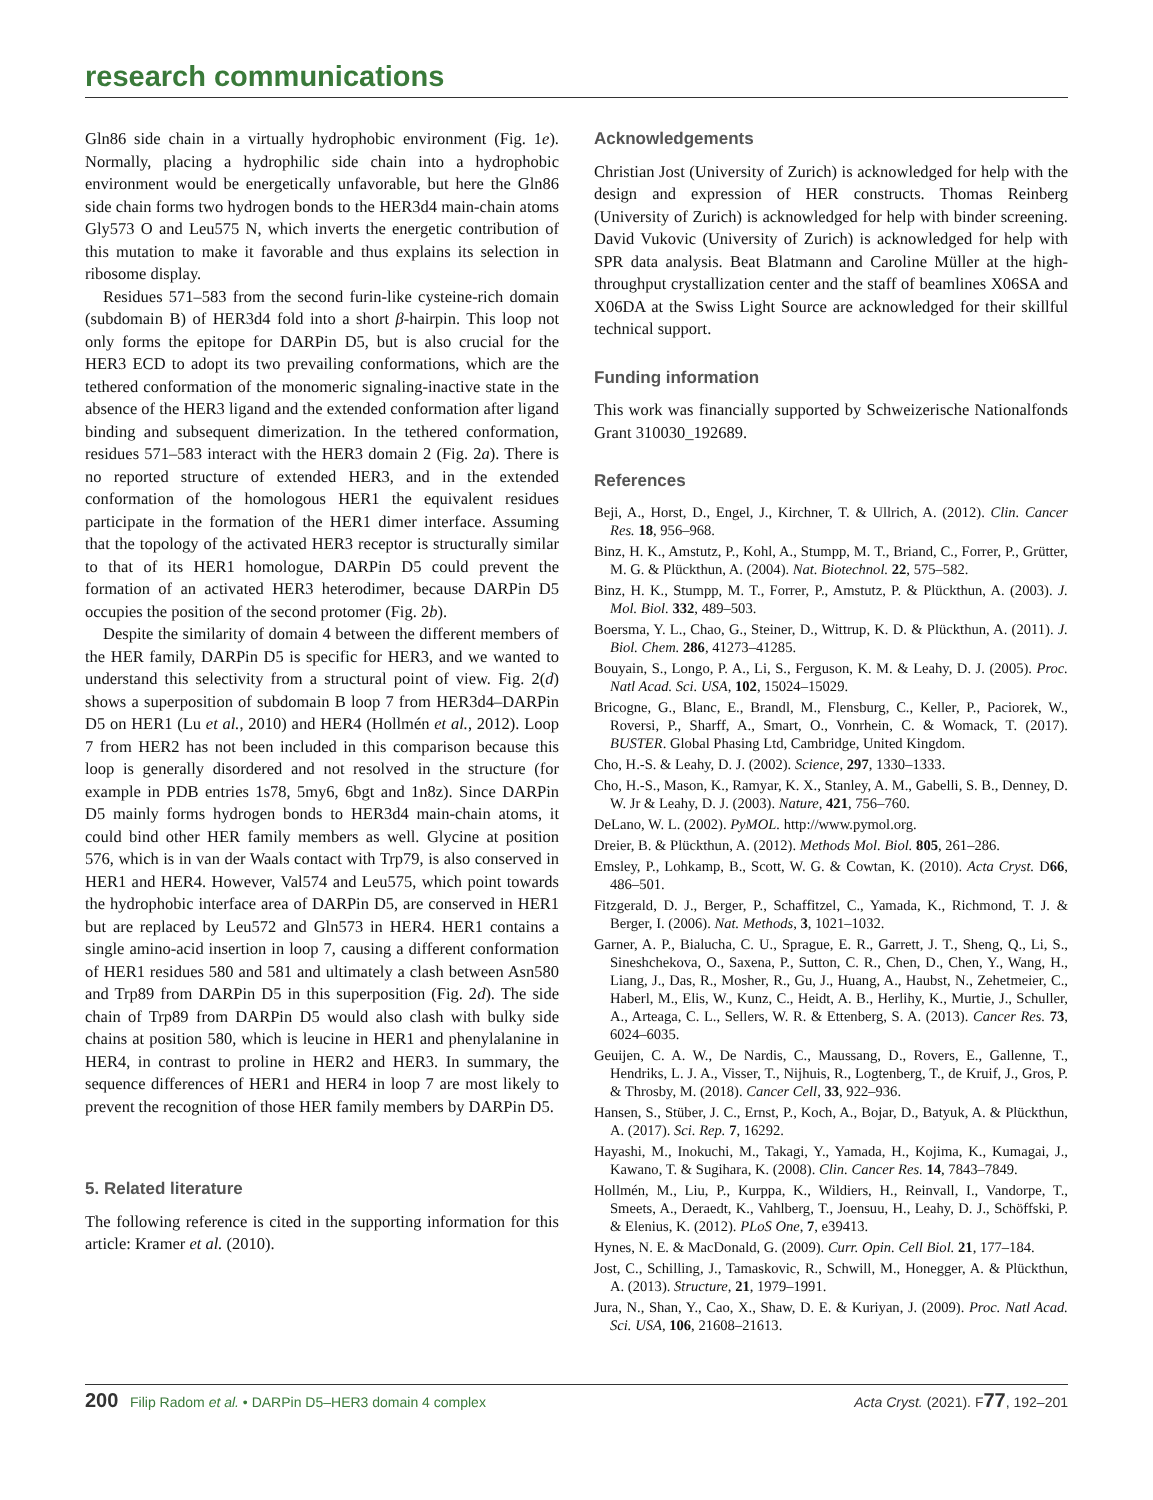research communications
Gln86 side chain in a virtually hydrophobic environment (Fig. 1e). Normally, placing a hydrophilic side chain into a hydrophobic environment would be energetically unfavorable, but here the Gln86 side chain forms two hydrogen bonds to the HER3d4 main-chain atoms Gly573 O and Leu575 N, which inverts the energetic contribution of this mutation to make it favorable and thus explains its selection in ribosome display.
Residues 571–583 from the second furin-like cysteine-rich domain (subdomain B) of HER3d4 fold into a short β-hairpin. This loop not only forms the epitope for DARPin D5, but is also crucial for the HER3 ECD to adopt its two prevailing conformations, which are the tethered conformation of the monomeric signaling-inactive state in the absence of the HER3 ligand and the extended conformation after ligand binding and subsequent dimerization. In the tethered conformation, residues 571–583 interact with the HER3 domain 2 (Fig. 2a). There is no reported structure of extended HER3, and in the extended conformation of the homologous HER1 the equivalent residues participate in the formation of the HER1 dimer interface. Assuming that the topology of the activated HER3 receptor is structurally similar to that of its HER1 homologue, DARPin D5 could prevent the formation of an activated HER3 heterodimer, because DARPin D5 occupies the position of the second protomer (Fig. 2b).
Despite the similarity of domain 4 between the different members of the HER family, DARPin D5 is specific for HER3, and we wanted to understand this selectivity from a structural point of view. Fig. 2(d) shows a superposition of subdomain B loop 7 from HER3d4–DARPin D5 on HER1 (Lu et al., 2010) and HER4 (Hollmén et al., 2012). Loop 7 from HER2 has not been included in this comparison because this loop is generally disordered and not resolved in the structure (for example in PDB entries 1s78, 5my6, 6bgt and 1n8z). Since DARPin D5 mainly forms hydrogen bonds to HER3d4 main-chain atoms, it could bind other HER family members as well. Glycine at position 576, which is in van der Waals contact with Trp79, is also conserved in HER1 and HER4. However, Val574 and Leu575, which point towards the hydrophobic interface area of DARPin D5, are conserved in HER1 but are replaced by Leu572 and Gln573 in HER4. HER1 contains a single amino-acid insertion in loop 7, causing a different conformation of HER1 residues 580 and 581 and ultimately a clash between Asn580 and Trp89 from DARPin D5 in this superposition (Fig. 2d). The side chain of Trp89 from DARPin D5 would also clash with bulky side chains at position 580, which is leucine in HER1 and phenylalanine in HER4, in contrast to proline in HER2 and HER3. In summary, the sequence differences of HER1 and HER4 in loop 7 are most likely to prevent the recognition of those HER family members by DARPin D5.
5. Related literature
The following reference is cited in the supporting information for this article: Kramer et al. (2010).
Acknowledgements
Christian Jost (University of Zurich) is acknowledged for help with the design and expression of HER constructs. Thomas Reinberg (University of Zurich) is acknowledged for help with binder screening. David Vukovic (University of Zurich) is acknowledged for help with SPR data analysis. Beat Blatmann and Caroline Müller at the high-throughput crystallization center and the staff of beamlines X06SA and X06DA at the Swiss Light Source are acknowledged for their skillful technical support.
Funding information
This work was financially supported by Schweizerische Nationalfonds Grant 310030_192689.
References
Beji, A., Horst, D., Engel, J., Kirchner, T. & Ullrich, A. (2012). Clin. Cancer Res. 18, 956–968.
Binz, H. K., Amstutz, P., Kohl, A., Stumpp, M. T., Briand, C., Forrer, P., Grütter, M. G. & Plückthun, A. (2004). Nat. Biotechnol. 22, 575–582.
Binz, H. K., Stumpp, M. T., Forrer, P., Amstutz, P. & Plückthun, A. (2003). J. Mol. Biol. 332, 489–503.
Boersma, Y. L., Chao, G., Steiner, D., Wittrup, K. D. & Plückthun, A. (2011). J. Biol. Chem. 286, 41273–41285.
Bouyain, S., Longo, P. A., Li, S., Ferguson, K. M. & Leahy, D. J. (2005). Proc. Natl Acad. Sci. USA, 102, 15024–15029.
Bricogne, G., Blanc, E., Brandl, M., Flensburg, C., Keller, P., Paciorek, W., Roversi, P., Sharff, A., Smart, O., Vonrhein, C. & Womack, T. (2017). BUSTER. Global Phasing Ltd, Cambridge, United Kingdom.
Cho, H.-S. & Leahy, D. J. (2002). Science, 297, 1330–1333.
Cho, H.-S., Mason, K., Ramyar, K. X., Stanley, A. M., Gabelli, S. B., Denney, D. W. Jr & Leahy, D. J. (2003). Nature, 421, 756–760.
DeLano, W. L. (2002). PyMOL. http://www.pymol.org.
Dreier, B. & Plückthun, A. (2012). Methods Mol. Biol. 805, 261–286.
Emsley, P., Lohkamp, B., Scott, W. G. & Cowtan, K. (2010). Acta Cryst. D66, 486–501.
Fitzgerald, D. J., Berger, P., Schaffitzel, C., Yamada, K., Richmond, T. J. & Berger, I. (2006). Nat. Methods, 3, 1021–1032.
Garner, A. P., Bialucha, C. U., Sprague, E. R., Garrett, J. T., Sheng, Q., Li, S., Sineshchekova, O., Saxena, P., Sutton, C. R., Chen, D., Chen, Y., Wang, H., Liang, J., Das, R., Mosher, R., Gu, J., Huang, A., Haubst, N., Zehetmeier, C., Haberl, M., Elis, W., Kunz, C., Heidt, A. B., Herlihy, K., Murtie, J., Schuller, A., Arteaga, C. L., Sellers, W. R. & Ettenberg, S. A. (2013). Cancer Res. 73, 6024–6035.
Geuijen, C. A. W., De Nardis, C., Maussang, D., Rovers, E., Gallenne, T., Hendriks, L. J. A., Visser, T., Nijhuis, R., Logtenberg, T., de Kruif, J., Gros, P. & Throsby, M. (2018). Cancer Cell, 33, 922–936.
Hansen, S., Stüber, J. C., Ernst, P., Koch, A., Bojar, D., Batyuk, A. & Plückthun, A. (2017). Sci. Rep. 7, 16292.
Hayashi, M., Inokuchi, M., Takagi, Y., Yamada, H., Kojima, K., Kumagai, J., Kawano, T. & Sugihara, K. (2008). Clin. Cancer Res. 14, 7843–7849.
Hollmén, M., Liu, P., Kurppa, K., Wildiers, H., Reinvall, I., Vandorpe, T., Smeets, A., Deraedt, K., Vahlberg, T., Joensuu, H., Leahy, D. J., Schöffski, P. & Elenius, K. (2012). PLoS One, 7, e39413.
Hynes, N. E. & MacDonald, G. (2009). Curr. Opin. Cell Biol. 21, 177–184.
Jost, C., Schilling, J., Tamaskovic, R., Schwill, M., Honegger, A. & Plückthun, A. (2013). Structure, 21, 1979–1991.
Jura, N., Shan, Y., Cao, X., Shaw, D. E. & Kuriyan, J. (2009). Proc. Natl Acad. Sci. USA, 106, 21608–21613.
200 Filip Radom et al. • DARPin D5–HER3 domain 4 complex Acta Cryst. (2021). F77, 192–201